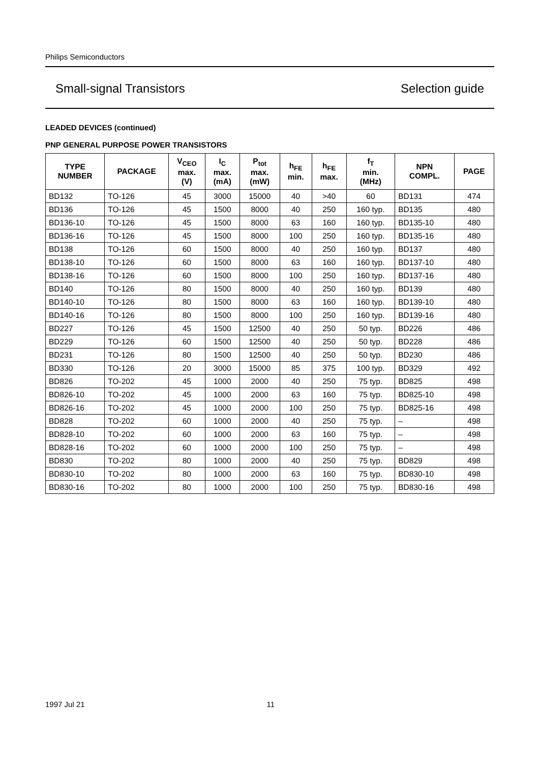Philips Semiconductors
Small-signal Transistors Selection guide
LEADED DEVICES (continued)
PNP GENERAL PURPOSE POWER TRANSISTORS
| TYPE NUMBER | PACKAGE | V<sub>CEO</sub> max. (V) | I<sub>C</sub> max. (mA) | P<sub>tot</sub> max. (mW) | h<sub>FE</sub> min. | h<sub>FE</sub> max. | f<sub>T</sub> min. (MHz) | NPN COMPL. | PAGE |
| --- | --- | --- | --- | --- | --- | --- | --- | --- | --- |
| BD132 | TO-126 | 45 | 3000 | 15000 | 40 | >40 | 60 | BD131 | 474 |
| BD136 | TO-126 | 45 | 1500 | 8000 | 40 | 250 | 160 typ. | BD135 | 480 |
| BD136-10 | TO-126 | 45 | 1500 | 8000 | 63 | 160 | 160 typ. | BD135-10 | 480 |
| BD136-16 | TO-126 | 45 | 1500 | 8000 | 100 | 250 | 160 typ. | BD135-16 | 480 |
| BD138 | TO-126 | 60 | 1500 | 8000 | 40 | 250 | 160 typ. | BD137 | 480 |
| BD138-10 | TO-126 | 60 | 1500 | 8000 | 63 | 160 | 160 typ. | BD137-10 | 480 |
| BD138-16 | TO-126 | 60 | 1500 | 8000 | 100 | 250 | 160 typ. | BD137-16 | 480 |
| BD140 | TO-126 | 80 | 1500 | 8000 | 40 | 250 | 160 typ. | BD139 | 480 |
| BD140-10 | TO-126 | 80 | 1500 | 8000 | 63 | 160 | 160 typ. | BD139-10 | 480 |
| BD140-16 | TO-126 | 80 | 1500 | 8000 | 100 | 250 | 160 typ. | BD139-16 | 480 |
| BD227 | TO-126 | 45 | 1500 | 12500 | 40 | 250 | 50 typ. | BD226 | 486 |
| BD229 | TO-126 | 60 | 1500 | 12500 | 40 | 250 | 50 typ. | BD228 | 486 |
| BD231 | TO-126 | 80 | 1500 | 12500 | 40 | 250 | 50 typ. | BD230 | 486 |
| BD330 | TO-126 | 20 | 3000 | 15000 | 85 | 375 | 100 typ. | BD329 | 492 |
| BD826 | TO-202 | 45 | 1000 | 2000 | 40 | 250 | 75 typ. | BD825 | 498 |
| BD826-10 | TO-202 | 45 | 1000 | 2000 | 63 | 160 | 75 typ. | BD825-10 | 498 |
| BD826-16 | TO-202 | 45 | 1000 | 2000 | 100 | 250 | 75 typ. | BD825-16 | 498 |
| BD828 | TO-202 | 60 | 1000 | 2000 | 40 | 250 | 75 typ. | – | 498 |
| BD828-10 | TO-202 | 60 | 1000 | 2000 | 63 | 160 | 75 typ. | – | 498 |
| BD828-16 | TO-202 | 60 | 1000 | 2000 | 100 | 250 | 75 typ. | – | 498 |
| BD830 | TO-202 | 80 | 1000 | 2000 | 40 | 250 | 75 typ. | BD829 | 498 |
| BD830-10 | TO-202 | 80 | 1000 | 2000 | 63 | 160 | 75 typ. | BD830-10 | 498 |
| BD830-16 | TO-202 | 80 | 1000 | 2000 | 100 | 250 | 75 typ. | BD830-16 | 498 |
1997 Jul 21 11